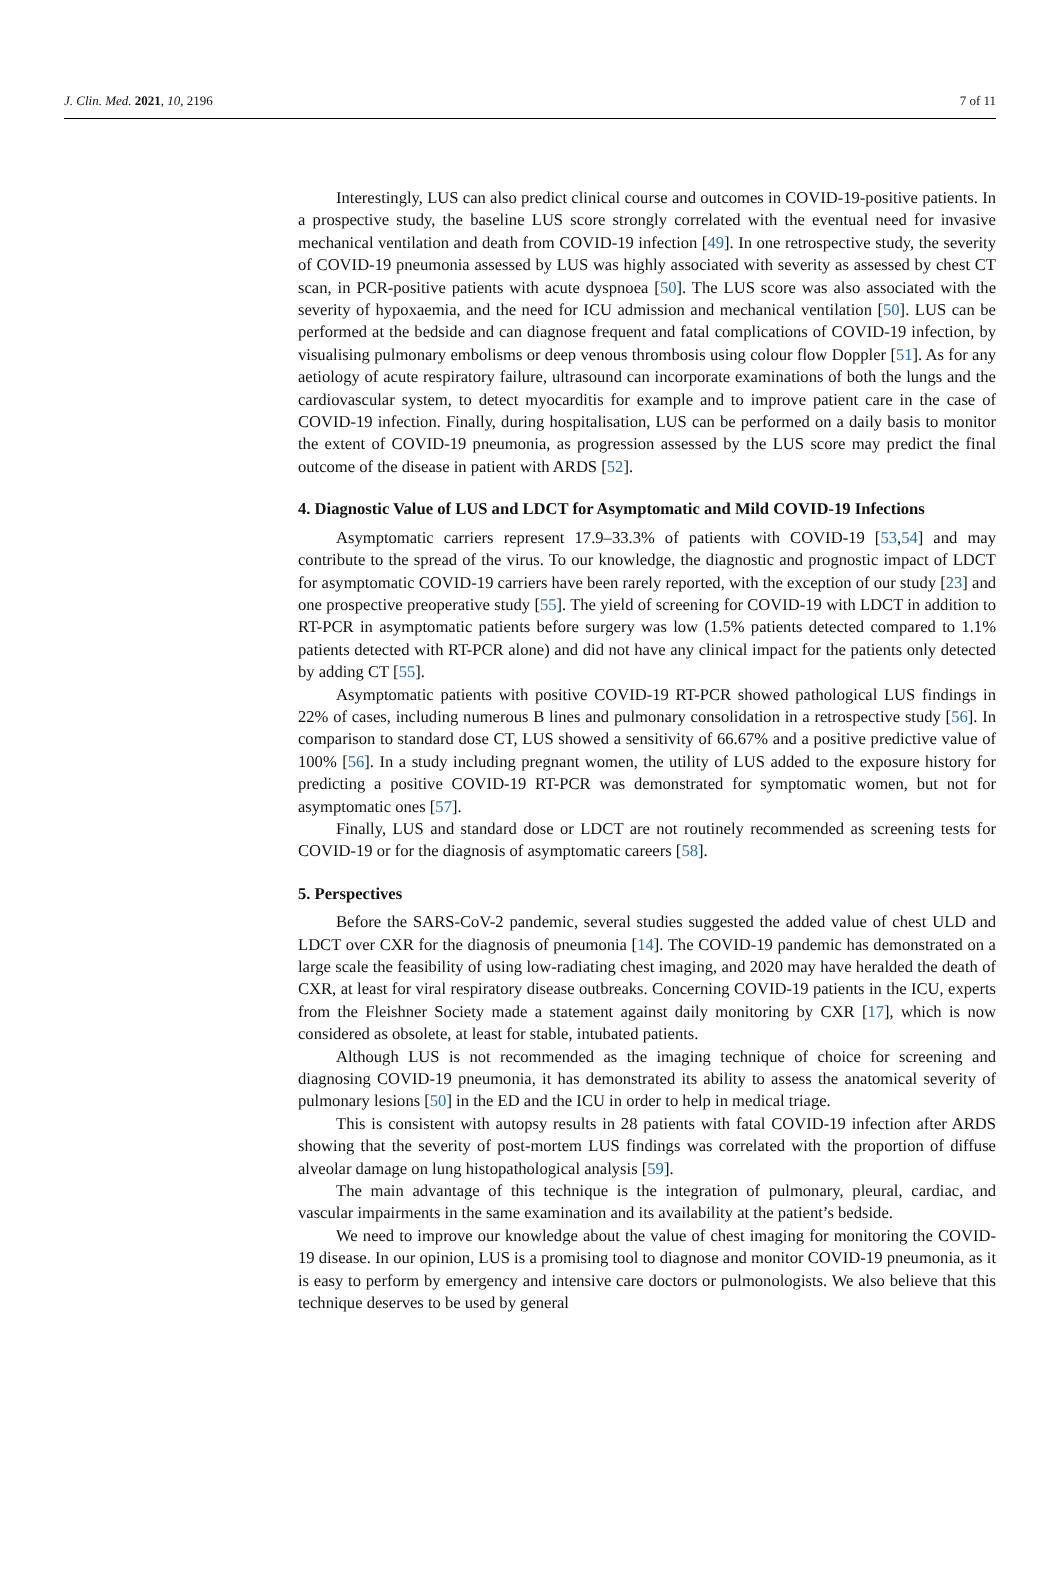J. Clin. Med. 2021, 10, 2196 7 of 11
Interestingly, LUS can also predict clinical course and outcomes in COVID-19-positive patients. In a prospective study, the baseline LUS score strongly correlated with the eventual need for invasive mechanical ventilation and death from COVID-19 infection [49]. In one retrospective study, the severity of COVID-19 pneumonia assessed by LUS was highly associated with severity as assessed by chest CT scan, in PCR-positive patients with acute dyspnoea [50]. The LUS score was also associated with the severity of hypoxaemia, and the need for ICU admission and mechanical ventilation [50]. LUS can be performed at the bedside and can diagnose frequent and fatal complications of COVID-19 infection, by visualising pulmonary embolisms or deep venous thrombosis using colour flow Doppler [51]. As for any aetiology of acute respiratory failure, ultrasound can incorporate examinations of both the lungs and the cardiovascular system, to detect myocarditis for example and to improve patient care in the case of COVID-19 infection. Finally, during hospitalisation, LUS can be performed on a daily basis to monitor the extent of COVID-19 pneumonia, as progression assessed by the LUS score may predict the final outcome of the disease in patient with ARDS [52].
4. Diagnostic Value of LUS and LDCT for Asymptomatic and Mild COVID-19 Infections
Asymptomatic carriers represent 17.9–33.3% of patients with COVID-19 [53,54] and may contribute to the spread of the virus. To our knowledge, the diagnostic and prognostic impact of LDCT for asymptomatic COVID-19 carriers have been rarely reported, with the exception of our study [23] and one prospective preoperative study [55]. The yield of screening for COVID-19 with LDCT in addition to RT-PCR in asymptomatic patients before surgery was low (1.5% patients detected compared to 1.1% patients detected with RT-PCR alone) and did not have any clinical impact for the patients only detected by adding CT [55].
Asymptomatic patients with positive COVID-19 RT-PCR showed pathological LUS findings in 22% of cases, including numerous B lines and pulmonary consolidation in a retrospective study [56]. In comparison to standard dose CT, LUS showed a sensitivity of 66.67% and a positive predictive value of 100% [56]. In a study including pregnant women, the utility of LUS added to the exposure history for predicting a positive COVID-19 RT-PCR was demonstrated for symptomatic women, but not for asymptomatic ones [57].
Finally, LUS and standard dose or LDCT are not routinely recommended as screening tests for COVID-19 or for the diagnosis of asymptomatic careers [58].
5. Perspectives
Before the SARS-CoV-2 pandemic, several studies suggested the added value of chest ULD and LDCT over CXR for the diagnosis of pneumonia [14]. The COVID-19 pandemic has demonstrated on a large scale the feasibility of using low-radiating chest imaging, and 2020 may have heralded the death of CXR, at least for viral respiratory disease outbreaks. Concerning COVID-19 patients in the ICU, experts from the Fleishner Society made a statement against daily monitoring by CXR [17], which is now considered as obsolete, at least for stable, intubated patients.
Although LUS is not recommended as the imaging technique of choice for screening and diagnosing COVID-19 pneumonia, it has demonstrated its ability to assess the anatomical severity of pulmonary lesions [50] in the ED and the ICU in order to help in medical triage.
This is consistent with autopsy results in 28 patients with fatal COVID-19 infection after ARDS showing that the severity of post-mortem LUS findings was correlated with the proportion of diffuse alveolar damage on lung histopathological analysis [59].
The main advantage of this technique is the integration of pulmonary, pleural, cardiac, and vascular impairments in the same examination and its availability at the patient’s bedside.
We need to improve our knowledge about the value of chest imaging for monitoring the COVID-19 disease. In our opinion, LUS is a promising tool to diagnose and monitor COVID-19 pneumonia, as it is easy to perform by emergency and intensive care doctors or pulmonologists. We also believe that this technique deserves to be used by general